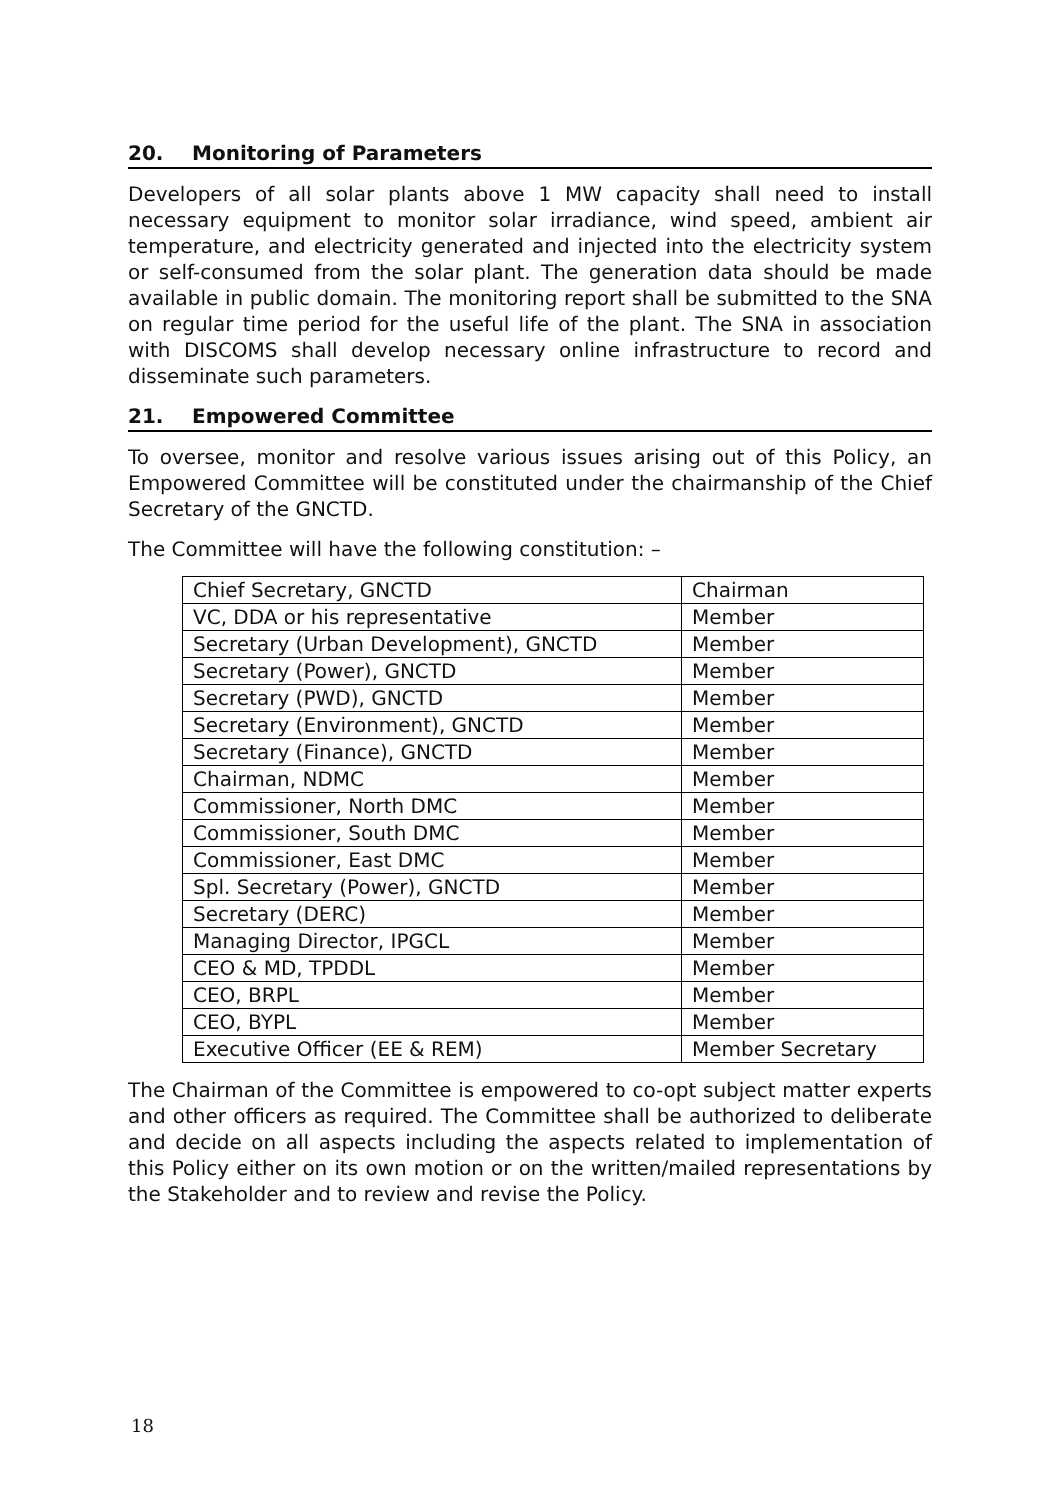20. Monitoring of Parameters
Developers of all solar plants above 1 MW capacity shall need to install necessary equipment to monitor solar irradiance, wind speed, ambient air temperature, and electricity generated and injected into the electricity system or self-consumed from the solar plant. The generation data should be made available in public domain. The monitoring report shall be submitted to the SNA on regular time period for the useful life of the plant. The SNA in association with DISCOMS shall develop necessary online infrastructure to record and disseminate such parameters.
21. Empowered Committee
To oversee, monitor and resolve various issues arising out of this Policy, an Empowered Committee will be constituted under the chairmanship of the Chief Secretary of the GNCTD.
The Committee will have the following constitution: –
| Chief Secretary, GNCTD | Chairman |
| VC, DDA or his representative | Member |
| Secretary (Urban Development), GNCTD | Member |
| Secretary (Power), GNCTD | Member |
| Secretary (PWD), GNCTD | Member |
| Secretary (Environment), GNCTD | Member |
| Secretary (Finance), GNCTD | Member |
| Chairman, NDMC | Member |
| Commissioner, North DMC | Member |
| Commissioner, South DMC | Member |
| Commissioner, East DMC | Member |
| Spl. Secretary (Power), GNCTD | Member |
| Secretary (DERC) | Member |
| Managing Director, IPGCL | Member |
| CEO & MD, TPDDL | Member |
| CEO, BRPL | Member |
| CEO, BYPL | Member |
| Executive Officer (EE & REM) | Member Secretary |
The Chairman of the Committee is empowered to co-opt subject matter experts and other officers as required. The Committee shall be authorized to deliberate and decide on all aspects including the aspects related to implementation of this Policy either on its own motion or on the written/mailed representations by the Stakeholder and to review and revise the Policy.
18